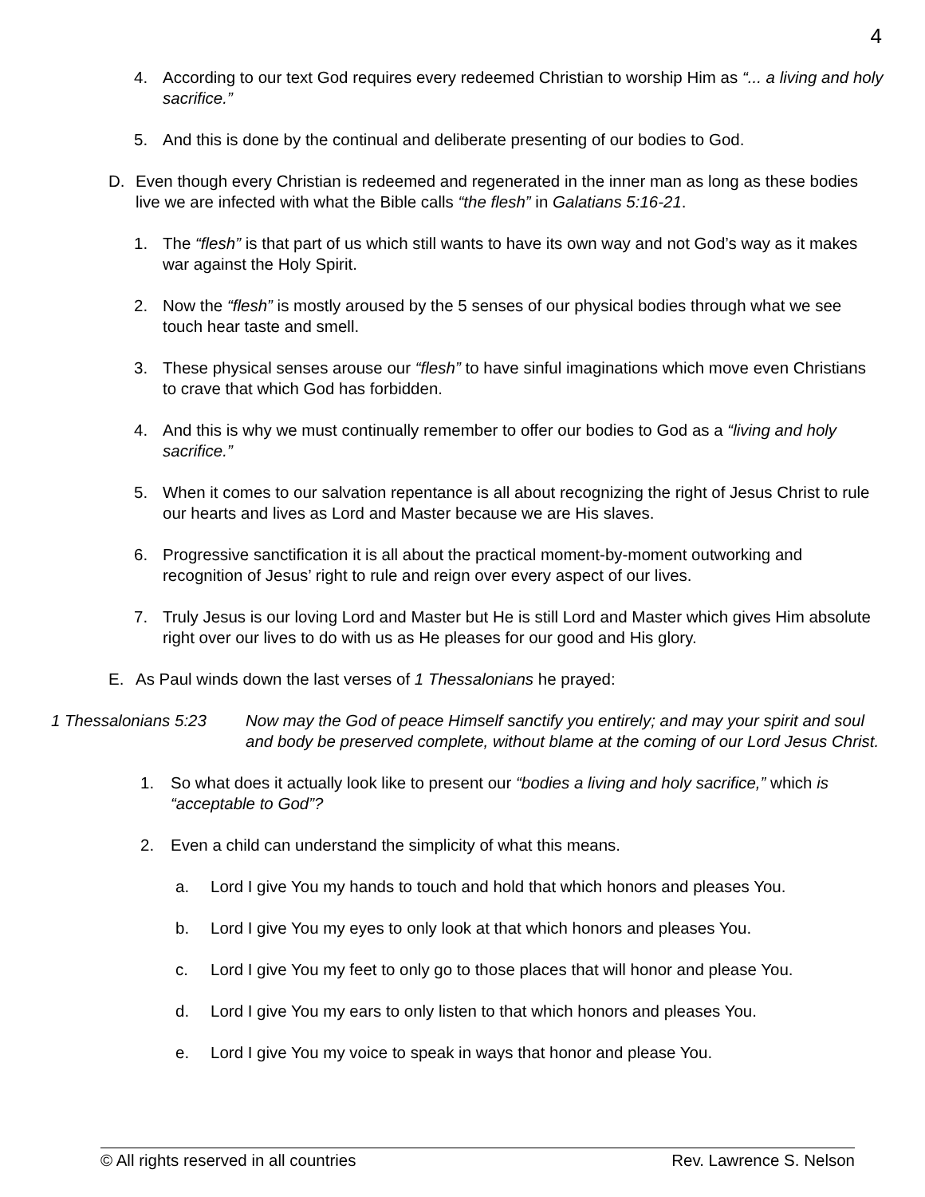4
4. According to our text God requires every redeemed Christian to worship Him as “... a living and holy sacrifice.”
5. And this is done by the continual and deliberate presenting of our bodies to God.
D. Even though every Christian is redeemed and regenerated in the inner man as long as these bodies live we are infected with what the Bible calls “the flesh” in Galatians 5:16-21.
1. The “flesh” is that part of us which still wants to have its own way and not God’s way as it makes war against the Holy Spirit.
2. Now the “flesh” is mostly aroused by the 5 senses of our physical bodies through what we see touch hear taste and smell.
3. These physical senses arouse our “flesh” to have sinful imaginations which move even Christians to crave that which God has forbidden.
4. And this is why we must continually remember to offer our bodies to God as a “living and holy sacrifice.”
5. When it comes to our salvation repentance is all about recognizing the right of Jesus Christ to rule our hearts and lives as Lord and Master because we are His slaves.
6. Progressive sanctification it is all about the practical moment-by-moment outworking and recognition of Jesus’ right to rule and reign over every aspect of our lives.
7. Truly Jesus is our loving Lord and Master but He is still Lord and Master which gives Him absolute right over our lives to do with us as He pleases for our good and His glory.
E. As Paul winds down the last verses of 1 Thessalonians he prayed:
1 Thessalonians 5:23 Now may the God of peace Himself sanctify you entirely; and may your spirit and soul and body be preserved complete, without blame at the coming of our Lord Jesus Christ.
1. So what does it actually look like to present our “bodies a living and holy sacrifice,” which is “acceptable to God”?
2. Even a child can understand the simplicity of what this means.
a. Lord I give You my hands to touch and hold that which honors and pleases You.
b. Lord I give You my eyes to only look at that which honors and pleases You.
c. Lord I give You my feet to only go to those places that will honor and please You.
d. Lord I give You my ears to only listen to that which honors and pleases You.
e. Lord I give You my voice to speak in ways that honor and please You.
© All rights reserved in all countries Rev. Lawrence S. Nelson